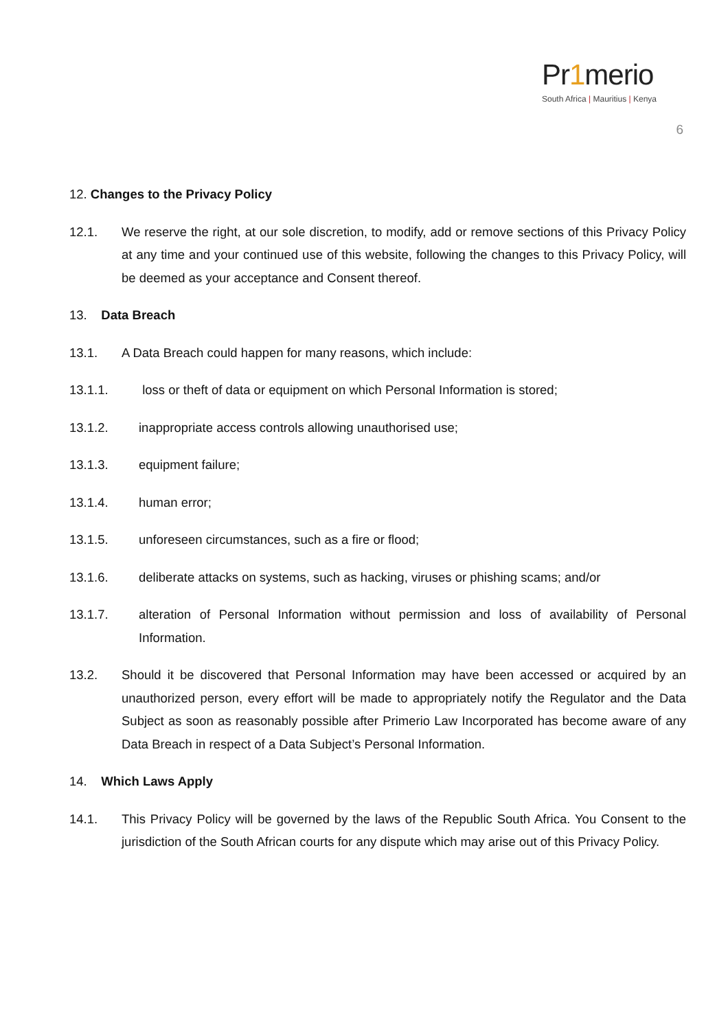Pr1merio
South Africa | Mauritius | Kenya
6
12. Changes to the Privacy Policy
12.1. We reserve the right, at our sole discretion, to modify, add or remove sections of this Privacy Policy at any time and your continued use of this website, following the changes to this Privacy Policy, will be deemed as your acceptance and Consent thereof.
13. Data Breach
13.1. A Data Breach could happen for many reasons, which include:
13.1.1. loss or theft of data or equipment on which Personal Information is stored;
13.1.2. inappropriate access controls allowing unauthorised use;
13.1.3. equipment failure;
13.1.4. human error;
13.1.5. unforeseen circumstances, such as a fire or flood;
13.1.6. deliberate attacks on systems, such as hacking, viruses or phishing scams; and/or
13.1.7. alteration of Personal Information without permission and loss of availability of Personal Information.
13.2. Should it be discovered that Personal Information may have been accessed or acquired by an unauthorized person, every effort will be made to appropriately notify the Regulator and the Data Subject as soon as reasonably possible after Primerio Law Incorporated has become aware of any Data Breach in respect of a Data Subject’s Personal Information.
14. Which Laws Apply
14.1. This Privacy Policy will be governed by the laws of the Republic South Africa. You Consent to the jurisdiction of the South African courts for any dispute which may arise out of this Privacy Policy.